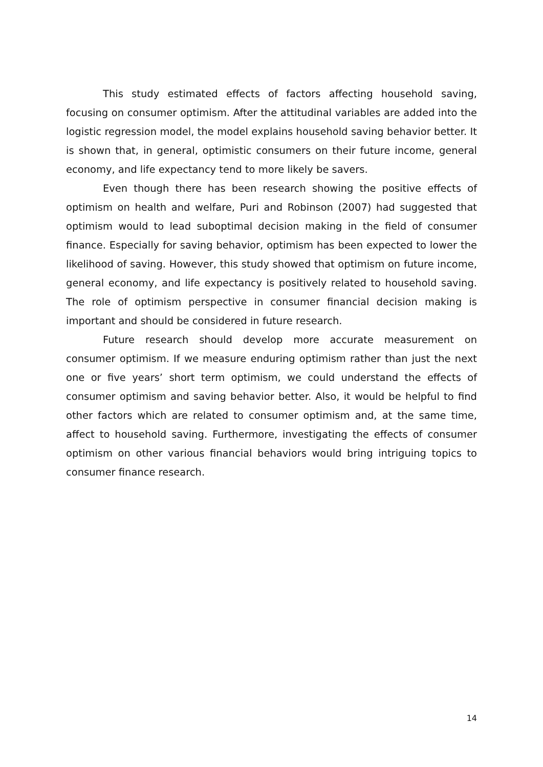This study estimated effects of factors affecting household saving, focusing on consumer optimism. After the attitudinal variables are added into the logistic regression model, the model explains household saving behavior better. It is shown that, in general, optimistic consumers on their future income, general economy, and life expectancy tend to more likely be savers.
Even though there has been research showing the positive effects of optimism on health and welfare, Puri and Robinson (2007) had suggested that optimism would to lead suboptimal decision making in the field of consumer finance. Especially for saving behavior, optimism has been expected to lower the likelihood of saving. However, this study showed that optimism on future income, general economy, and life expectancy is positively related to household saving. The role of optimism perspective in consumer financial decision making is important and should be considered in future research.
Future research should develop more accurate measurement on consumer optimism. If we measure enduring optimism rather than just the next one or five years’ short term optimism, we could understand the effects of consumer optimism and saving behavior better. Also, it would be helpful to find other factors which are related to consumer optimism and, at the same time, affect to household saving. Furthermore, investigating the effects of consumer optimism on other various financial behaviors would bring intriguing topics to consumer finance research.
14